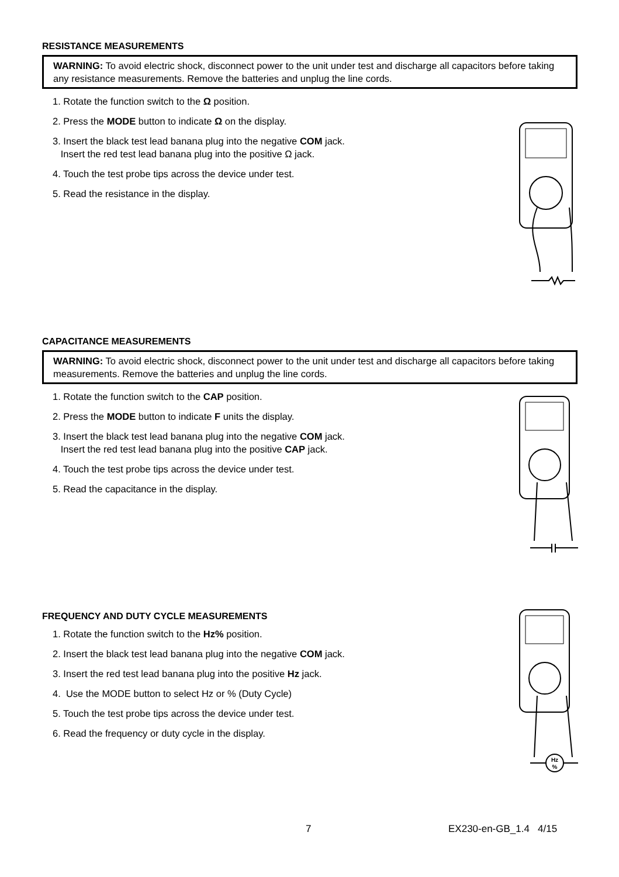RESISTANCE MEASUREMENTS
WARNING: To avoid electric shock, disconnect power to the unit under test and discharge all capacitors before taking any resistance measurements. Remove the batteries and unplug the line cords.
1. Rotate the function switch to the Ω position.
2. Press the MODE button to indicate Ω on the display.
3. Insert the black test lead banana plug into the negative COM jack.
Insert the red test lead banana plug into the positive Ω jack.
4. Touch the test probe tips across the device under test.
5. Read the resistance in the display.
CAPACITANCE MEASUREMENTS
WARNING: To avoid electric shock, disconnect power to the unit under test and discharge all capacitors before taking measurements. Remove the batteries and unplug the line cords.
1. Rotate the function switch to the CAP position.
2. Press the MODE button to indicate F units the display.
3. Insert the black test lead banana plug into the negative COM jack.
Insert the red test lead banana plug into the positive CAP jack.
4. Touch the test probe tips across the device under test.
5. Read the capacitance in the display.
FREQUENCY AND DUTY CYCLE MEASUREMENTS
1. Rotate the function switch to the Hz% position.
2. Insert the black test lead banana plug into the negative COM jack.
3. Insert the red test lead banana plug into the positive Hz jack.
4. Use the MODE button to select Hz or % (Duty Cycle)
5. Touch the test probe tips across the device under test.
6. Read the frequency or duty cycle in the display.
Hz
%
7 EX230-en-GB_1.4 4/15